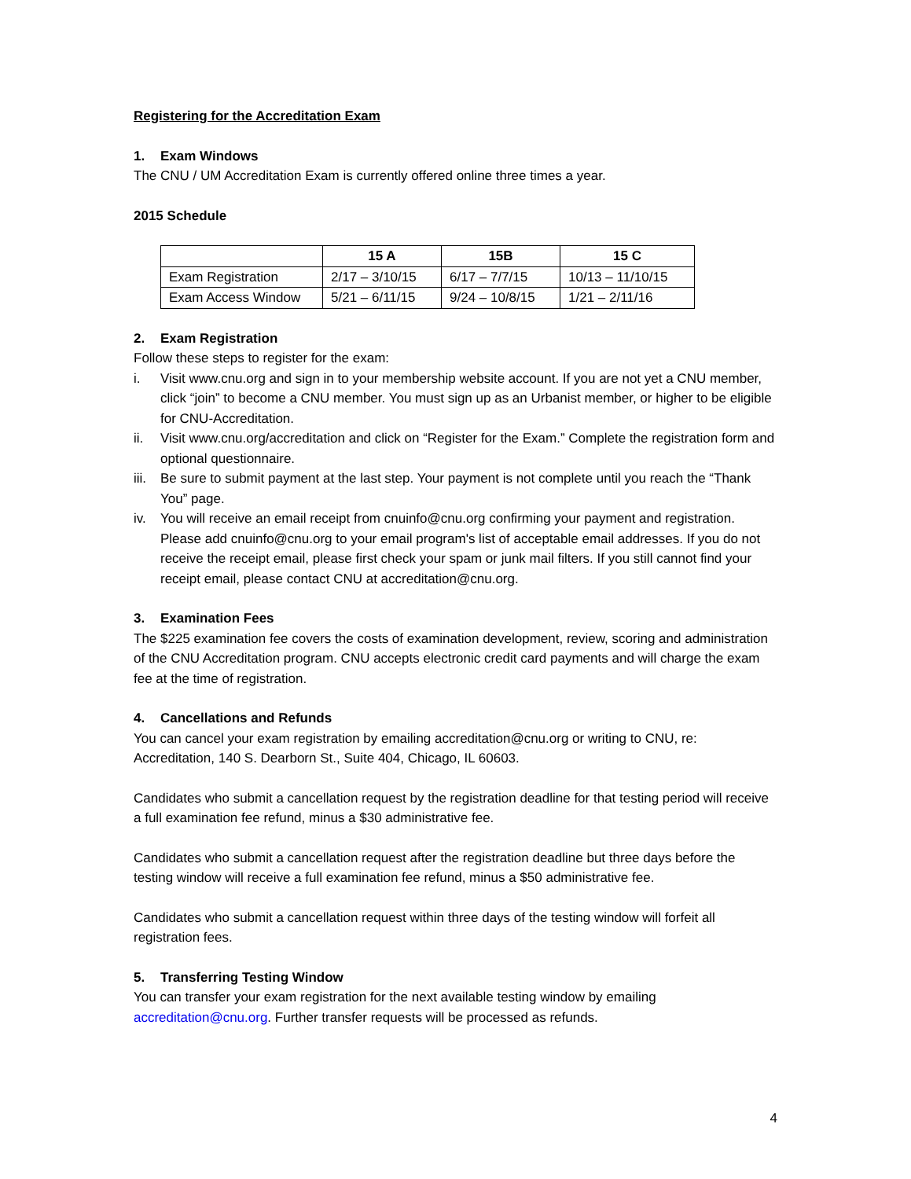Registering for the Accreditation Exam
1. Exam Windows
The CNU / UM Accreditation Exam is currently offered online three times a year.
2015 Schedule
| | 15 A | 15B | 15 C |
| --- | --- | --- | --- |
| Exam Registration | 2/17 – 3/10/15 | 6/17 – 7/7/15 | 10/13 – 11/10/15 |
| Exam Access Window | 5/21 – 6/11/15 | 9/24 – 10/8/15 | 1/21 – 2/11/16 |
2. Exam Registration
Follow these steps to register for the exam:
i. Visit www.cnu.org and sign in to your membership website account. If you are not yet a CNU member, click “join” to become a CNU member. You must sign up as an Urbanist member, or higher to be eligible for CNU-Accreditation.
ii. Visit www.cnu.org/accreditation and click on “Register for the Exam.” Complete the registration form and optional questionnaire.
iii. Be sure to submit payment at the last step. Your payment is not complete until you reach the “Thank You” page.
iv. You will receive an email receipt from cnuinfo@cnu.org confirming your payment and registration. Please add cnuinfo@cnu.org to your email program's list of acceptable email addresses. If you do not receive the receipt email, please first check your spam or junk mail filters. If you still cannot find your receipt email, please contact CNU at accreditation@cnu.org.
3. Examination Fees
The $225 examination fee covers the costs of examination development, review, scoring and administration of the CNU Accreditation program. CNU accepts electronic credit card payments and will charge the exam fee at the time of registration.
4. Cancellations and Refunds
You can cancel your exam registration by emailing accreditation@cnu.org or writing to CNU, re: Accreditation, 140 S. Dearborn St., Suite 404, Chicago, IL 60603.
Candidates who submit a cancellation request by the registration deadline for that testing period will receive a full examination fee refund, minus a $30 administrative fee.
Candidates who submit a cancellation request after the registration deadline but three days before the testing window will receive a full examination fee refund, minus a $50 administrative fee.
Candidates who submit a cancellation request within three days of the testing window will forfeit all registration fees.
5. Transferring Testing Window
You can transfer your exam registration for the next available testing window by emailing accreditation@cnu.org. Further transfer requests will be processed as refunds.
4